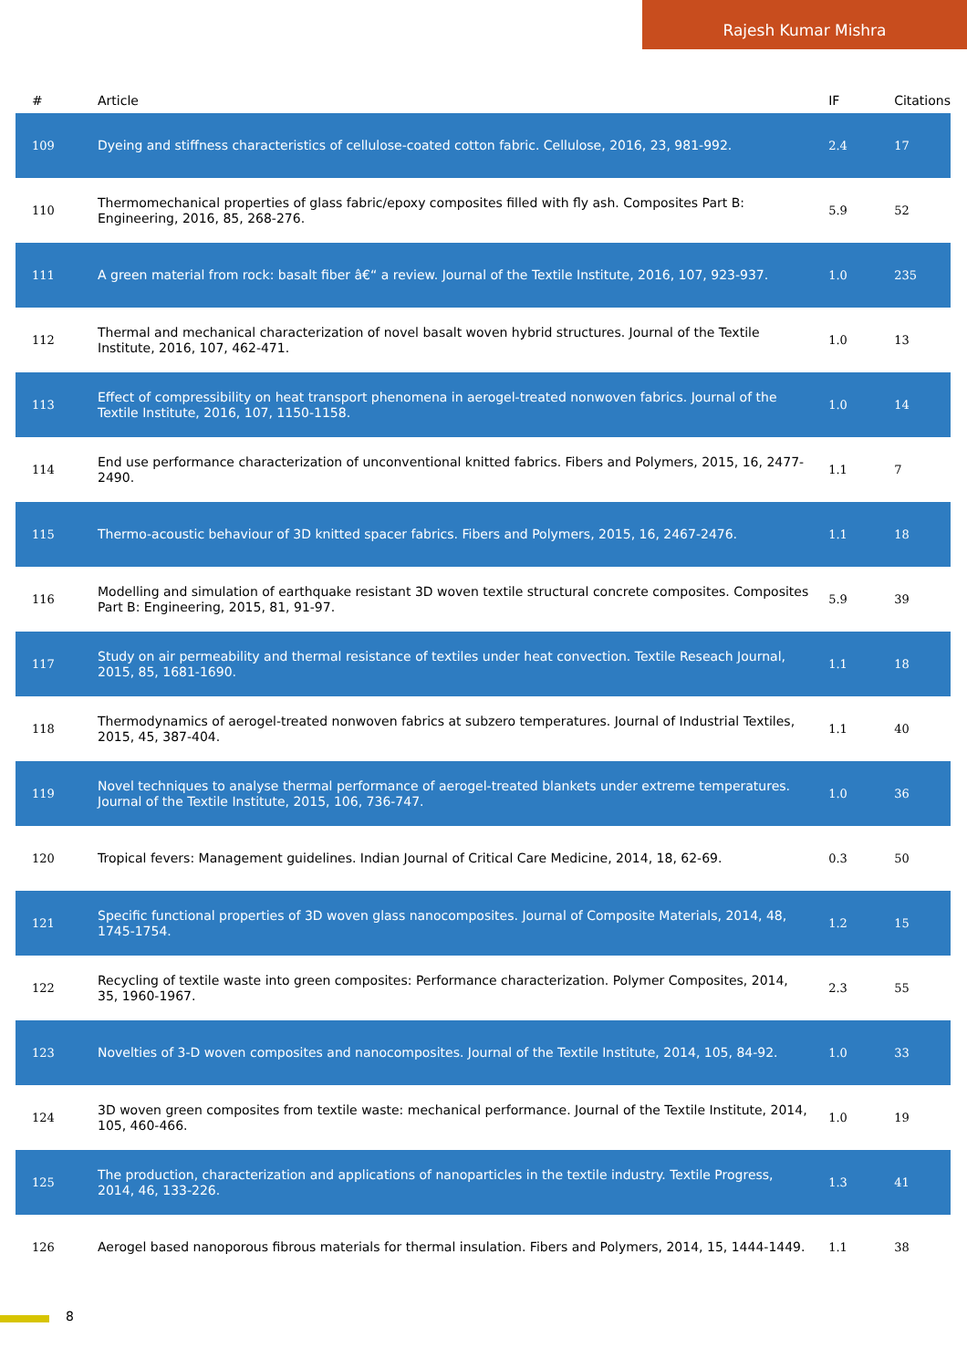Rajesh Kumar Mishra
| # | Article | IF | Citations |
| --- | --- | --- | --- |
| 109 | Dyeing and stiffness characteristics of cellulose-coated cotton fabric. Cellulose, 2016, 23, 981-992. | 2.4 | 17 |
| 110 | Thermomechanical properties of glass fabric/epoxy composites filled with fly ash. Composites Part B: Engineering, 2016, 85, 268-276. | 5.9 | 52 |
| 111 | A green material from rock: basalt fiber â€“ a review. Journal of the Textile Institute, 2016, 107, 923-937. | 1.0 | 235 |
| 112 | Thermal and mechanical characterization of novel basalt woven hybrid structures. Journal of the Textile Institute, 2016, 107, 462-471. | 1.0 | 13 |
| 113 | Effect of compressibility on heat transport phenomena in aerogel-treated nonwoven fabrics. Journal of the Textile Institute, 2016, 107, 1150-1158. | 1.0 | 14 |
| 114 | End use performance characterization of unconventional knitted fabrics. Fibers and Polymers, 2015, 16, 2477-2490. | 1.1 | 7 |
| 115 | Thermo-acoustic behaviour of 3D knitted spacer fabrics. Fibers and Polymers, 2015, 16, 2467-2476. | 1.1 | 18 |
| 116 | Modelling and simulation of earthquake resistant 3D woven textile structural concrete composites. Composites Part B: Engineering, 2015, 81, 91-97. | 5.9 | 39 |
| 117 | Study on air permeability and thermal resistance of textiles under heat convection. Textile Reseach Journal, 2015, 85, 1681-1690. | 1.1 | 18 |
| 118 | Thermodynamics of aerogel-treated nonwoven fabrics at subzero temperatures. Journal of Industrial Textiles, 2015, 45, 387-404. | 1.1 | 40 |
| 119 | Novel techniques to analyse thermal performance of aerogel-treated blankets under extreme temperatures. Journal of the Textile Institute, 2015, 106, 736-747. | 1.0 | 36 |
| 120 | Tropical fevers: Management guidelines. Indian Journal of Critical Care Medicine, 2014, 18, 62-69. | 0.3 | 50 |
| 121 | Specific functional properties of 3D woven glass nanocomposites. Journal of Composite Materials, 2014, 48, 1745-1754. | 1.2 | 15 |
| 122 | Recycling of textile waste into green composites: Performance characterization. Polymer Composites, 2014, 35, 1960-1967. | 2.3 | 55 |
| 123 | Novelties of 3-D woven composites and nanocomposites. Journal of the Textile Institute, 2014, 105, 84-92. | 1.0 | 33 |
| 124 | 3D woven green composites from textile waste: mechanical performance. Journal of the Textile Institute, 2014, 105, 460-466. | 1.0 | 19 |
| 125 | The production, characterization and applications of nanoparticles in the textile industry. Textile Progress, 2014, 46, 133-226. | 1.3 | 41 |
| 126 | Aerogel based nanoporous fibrous materials for thermal insulation. Fibers and Polymers, 2014, 15, 1444-1449. | 1.1 | 38 |
8